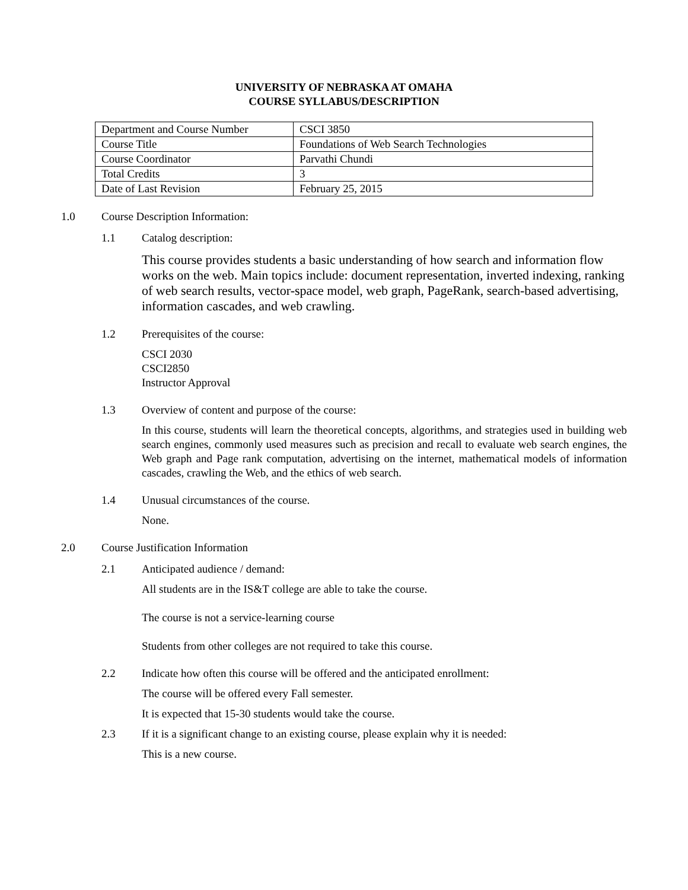UNIVERSITY OF NEBRASKA AT OMAHA
COURSE SYLLABUS/DESCRIPTION
| Department and Course Number | CSCI 3850 |
| Course Title | Foundations of Web Search Technologies |
| Course Coordinator | Parvathi Chundi |
| Total Credits | 3 |
| Date of Last Revision | February 25, 2015 |
1.0 Course Description Information:
1.1 Catalog description:
This course provides students a basic understanding of how search and information flow works on the web. Main topics include: document representation, inverted indexing, ranking of web search results, vector-space model, web graph, PageRank, search-based advertising, information cascades, and web crawling.
1.2 Prerequisites of the course:
CSCI 2030
CSCI2850
Instructor Approval
1.3 Overview of content and purpose of the course:
In this course, students will learn the theoretical concepts, algorithms, and strategies used in building web search engines, commonly used measures such as precision and recall to evaluate web search engines, the Web graph and Page rank computation, advertising on the internet, mathematical models of information cascades, crawling the Web, and the ethics of web search.
1.4 Unusual circumstances of the course.
None.
2.0 Course Justification Information
2.1 Anticipated audience / demand:
All students are in the IS&T college are able to take the course.
The course is not a service-learning course
Students from other colleges are not required to take this course.
2.2 Indicate how often this course will be offered and the anticipated enrollment:
The course will be offered every Fall semester.
It is expected that 15-30 students would take the course.
2.3 If it is a significant change to an existing course, please explain why it is needed:
This is a new course.